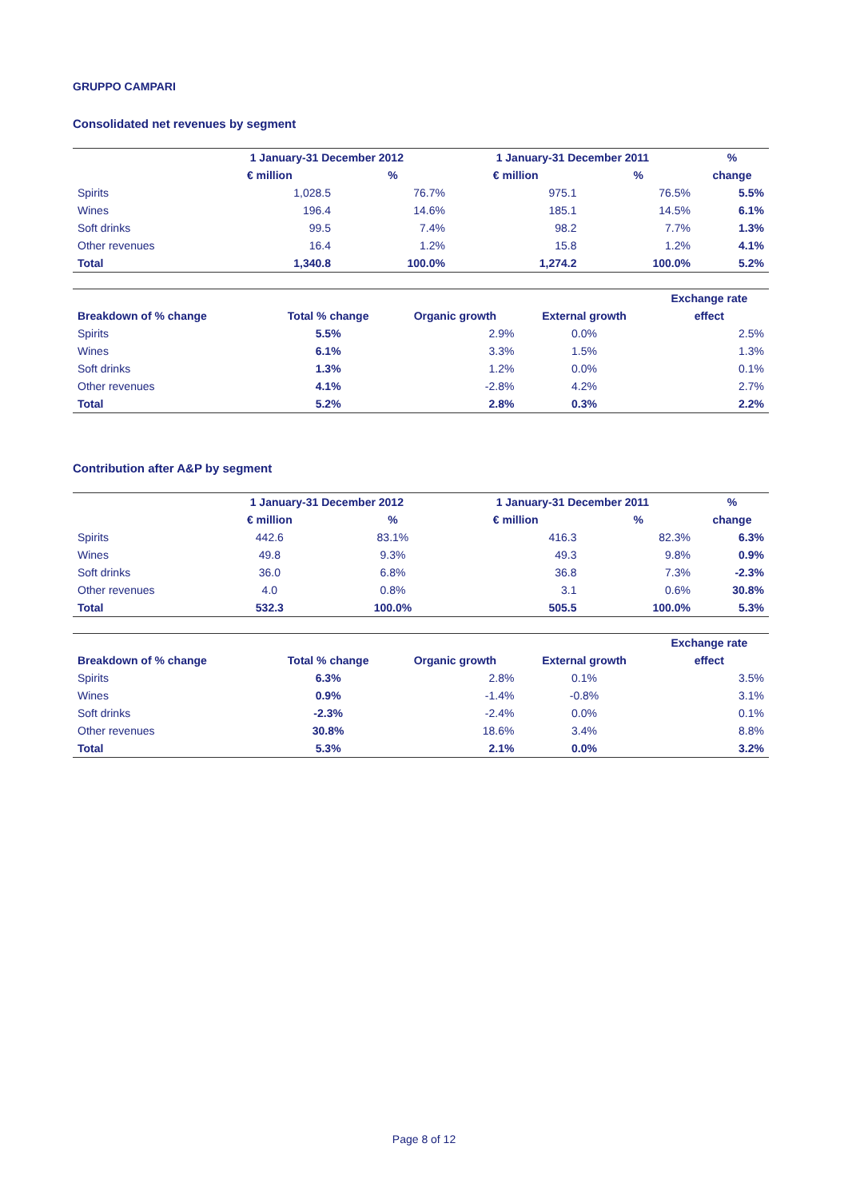GRUPPO CAMPARI
Consolidated net revenues by segment
| | 1 January-31 December 2012 | | 1 January-31 December 2011 | | % |
| --- | --- | --- | --- | --- | --- |
| | € million | % | € million | % | change |
| Spirits | 1,028.5 | 76.7% | 975.1 | 76.5% | 5.5% |
| Wines | 196.4 | 14.6% | 185.1 | 14.5% | 6.1% |
| Soft drinks | 99.5 | 7.4% | 98.2 | 7.7% | 1.3% |
| Other revenues | 16.4 | 1.2% | 15.8 | 1.2% | 4.1% |
| Total | 1,340.8 | 100.0% | 1,274.2 | 100.0% | 5.2% |
| | | | | Exchange rate |
| --- | --- | --- | --- | --- |
| Breakdown of % change | Total % change | Organic growth | External growth | effect |
| Spirits | 5.5% | 2.9% | 0.0% | 2.5% |
| Wines | 6.1% | 3.3% | 1.5% | 1.3% |
| Soft drinks | 1.3% | 1.2% | 0.0% | 0.1% |
| Other revenues | 4.1% | -2.8% | 4.2% | 2.7% |
| Total | 5.2% | 2.8% | 0.3% | 2.2% |
Contribution after A&P by segment
| | 1 January-31 December 2012 | | 1 January-31 December 2011 | | % |
| --- | --- | --- | --- | --- | --- |
| | € million | % | € million | % | change |
| Spirits | 442.6 | 83.1% | 416.3 | 82.3% | 6.3% |
| Wines | 49.8 | 9.3% | 49.3 | 9.8% | 0.9% |
| Soft drinks | 36.0 | 6.8% | 36.8 | 7.3% | -2.3% |
| Other revenues | 4.0 | 0.8% | 3.1 | 0.6% | 30.8% |
| Total | 532.3 | 100.0% | 505.5 | 100.0% | 5.3% |
| | | | | Exchange rate |
| --- | --- | --- | --- | --- |
| Breakdown of % change | Total % change | Organic growth | External growth | effect |
| Spirits | 6.3% | 2.8% | 0.1% | 3.5% |
| Wines | 0.9% | -1.4% | -0.8% | 3.1% |
| Soft drinks | -2.3% | -2.4% | 0.0% | 0.1% |
| Other revenues | 30.8% | 18.6% | 3.4% | 8.8% |
| Total | 5.3% | 2.1% | 0.0% | 3.2% |
Page 8 of 12